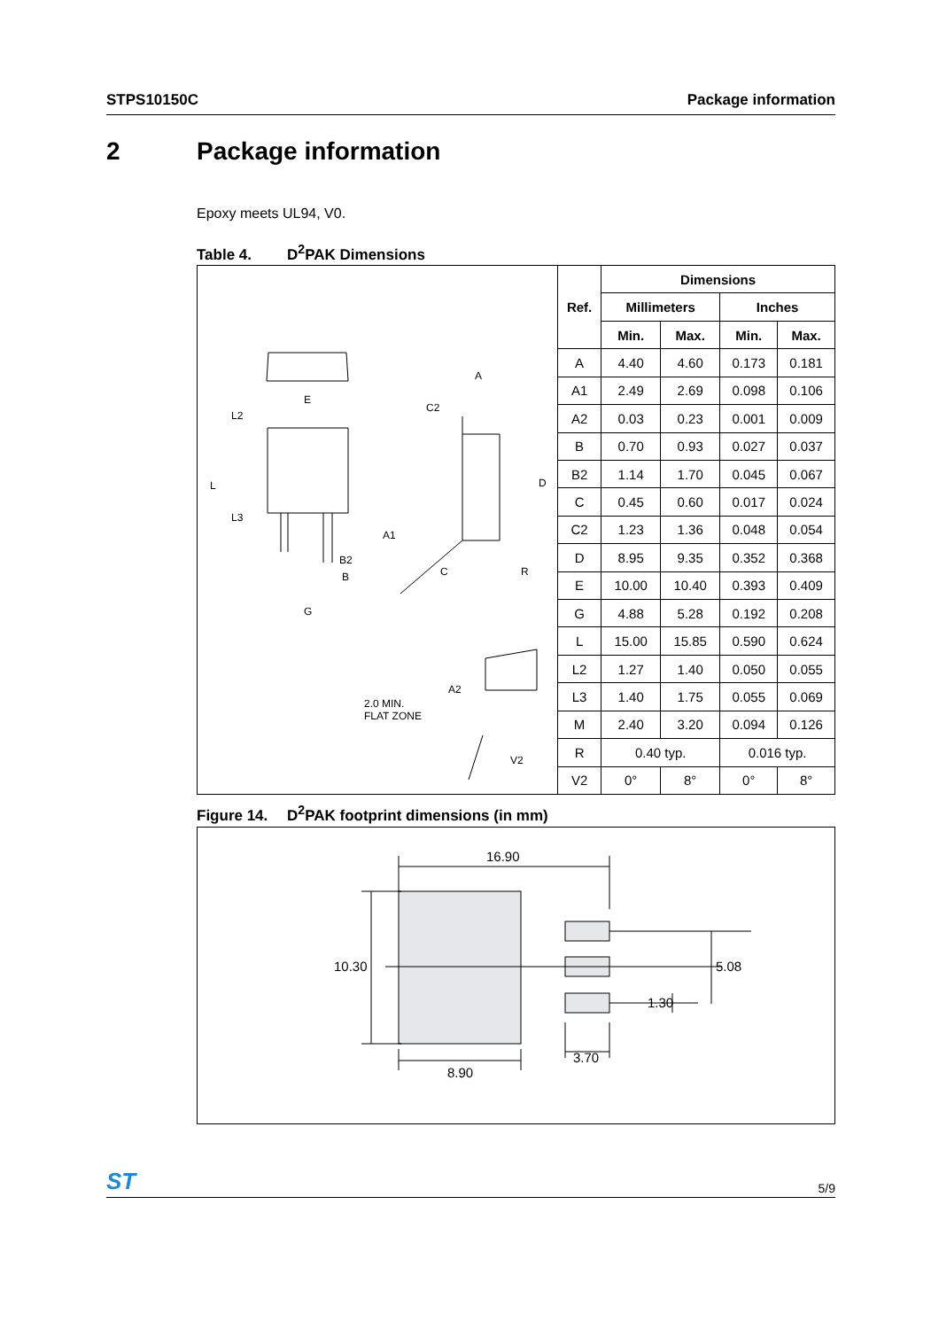STPS10150C Package information
2 Package information
Epoxy meets UL94, V0.
Table 4. D<sup>2</sup>PAK Dimensions
E
L2
L
L3
B2
B
G
A
C2
D
A1
C
R
A2
2.0 MIN.
FLAT ZONE
V2
| Ref. | Dimensions | | | |
| --- | --- | --- | --- | --- |
| | Millimeters | | Inches | |
| | Min. | Max. | Min. | Max. |
| A | 4.40 | 4.60 | 0.173 | 0.181 |
| A1 | 2.49 | 2.69 | 0.098 | 0.106 |
| A2 | 0.03 | 0.23 | 0.001 | 0.009 |
| B | 0.70 | 0.93 | 0.027 | 0.037 |
| B2 | 1.14 | 1.70 | 0.045 | 0.067 |
| C | 0.45 | 0.60 | 0.017 | 0.024 |
| C2 | 1.23 | 1.36 | 0.048 | 0.054 |
| D | 8.95 | 9.35 | 0.352 | 0.368 |
| E | 10.00 | 10.40 | 0.393 | 0.409 |
| G | 4.88 | 5.28 | 0.192 | 0.208 |
| L | 15.00 | 15.85 | 0.590 | 0.624 |
| L2 | 1.27 | 1.40 | 0.050 | 0.055 |
| L3 | 1.40 | 1.75 | 0.055 | 0.069 |
| M | 2.40 | 3.20 | 0.094 | 0.126 |
| R | 0.40 typ. | | 0.016 typ. | |
| V2 | 0° | 8° | 0° | 8° |
Figure 14. D<sup>2</sup>PAK footprint dimensions (in mm)
16.90
10.30
8.90
5.08
1.30
3.70
ST 5/9